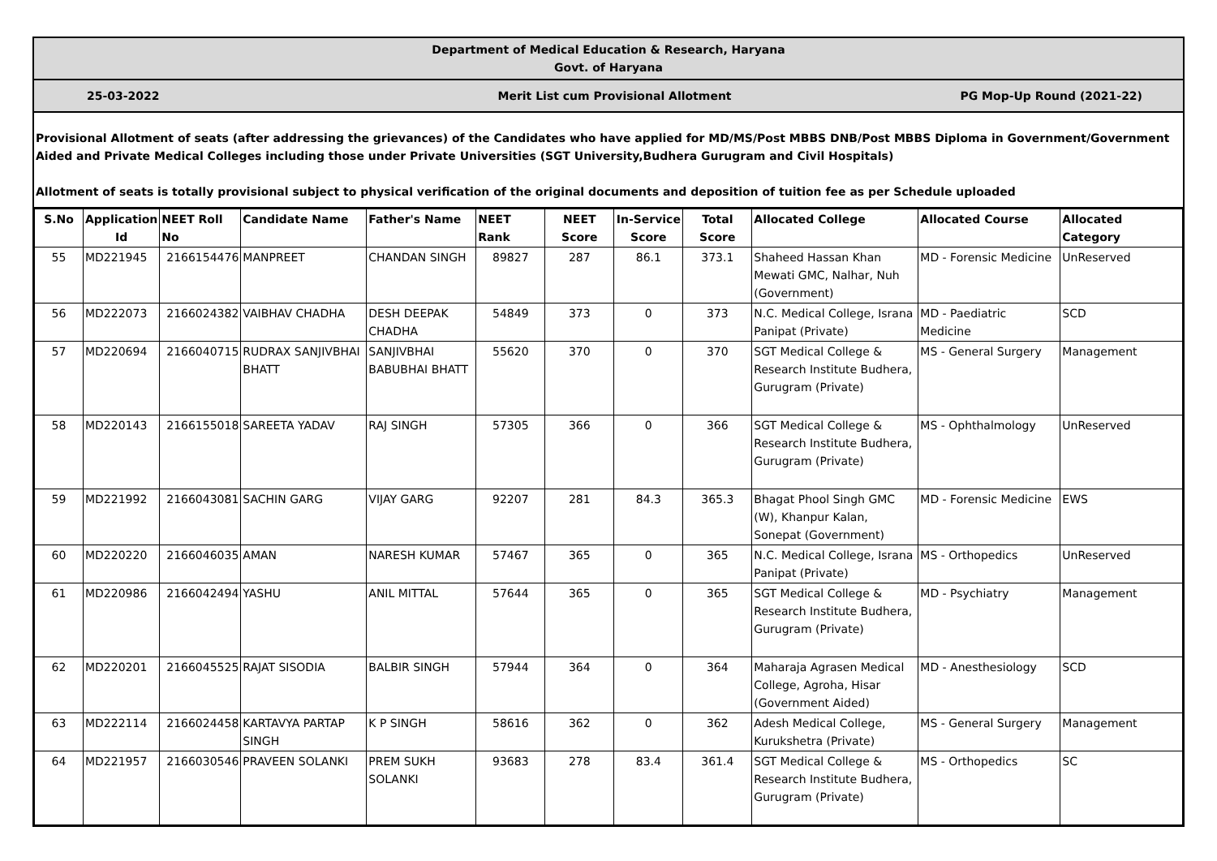Department of Medical Education & Research, Haryana
Govt. of Haryana
25-03-2022
Merit List cum Provisional Allotment
PG Mop-Up Round (2021-22)
Provisional Allotment of seats (after addressing the grievances) of the Candidates who have applied for MD/MS/Post MBBS DNB/Post MBBS Diploma in Government/Government Aided and Private Medical Colleges including those under Private Universities (SGT University,Budhera Gurugram and Civil Hospitals)
Allotment of seats is totally provisional subject to physical verification of the original documents and deposition of tuition fee as per Schedule uploaded
| S.No | Application Id | NEET Roll No | Candidate Name | Father's Name | NEET Rank | NEET Score | In-Service Score | Total Score | Allocated College | Allocated Course | Allocated Category |
| --- | --- | --- | --- | --- | --- | --- | --- | --- | --- | --- | --- |
| 55 | MD221945 | 2166154476 | MANPREET | CHANDAN SINGH | 89827 | 287 | 86.1 | 373.1 | Shaheed Hassan Khan Mewati GMC, Nalhar, Nuh (Government) | MD - Forensic Medicine | UnReserved |
| 56 | MD222073 | 2166024382 | VAIBHAV CHADHA | DESH DEEPAK CHADHA | 54849 | 373 | 0 | 373 | N.C. Medical College, Israna Panipat (Private) | MD - Paediatric Medicine | SCD |
| 57 | MD220694 | 2166040715 | RUDRAX SANJIVBHAI BHATT | SANJIVBHAI BABUBHAI BHATT | 55620 | 370 | 0 | 370 | SGT Medical College & Research Institute Budhera, Gurugram (Private) | MS - General Surgery | Management |
| 58 | MD220143 | 2166155018 | SAREETA YADAV | RAJ SINGH | 57305 | 366 | 0 | 366 | SGT Medical College & Research Institute Budhera, Gurugram (Private) | MS - Ophthalmology | UnReserved |
| 59 | MD221992 | 2166043081 | SACHIN GARG | VIJAY GARG | 92207 | 281 | 84.3 | 365.3 | Bhagat Phool Singh GMC (W), Khanpur Kalan, Sonepat (Government) | MD - Forensic Medicine | EWS |
| 60 | MD220220 | 2166046035 | AMAN | NARESH KUMAR | 57467 | 365 | 0 | 365 | N.C. Medical College, Israna Panipat (Private) | MS - Orthopedics | UnReserved |
| 61 | MD220986 | 2166042494 | YASHU | ANIL MITTAL | 57644 | 365 | 0 | 365 | SGT Medical College & Research Institute Budhera, Gurugram (Private) | MD - Psychiatry | Management |
| 62 | MD220201 | 2166045525 | RAJAT SISODIA | BALBIR SINGH | 57944 | 364 | 0 | 364 | Maharaja Agrasen Medical College, Agroha, Hisar (Government Aided) | MD - Anesthesiology | SCD |
| 63 | MD222114 | 2166024458 | KARTAVYA PARTAP SINGH | K P SINGH | 58616 | 362 | 0 | 362 | Adesh Medical College, Kurukshetra (Private) | MS - General Surgery | Management |
| 64 | MD221957 | 2166030546 | PRAVEEN SOLANKI | PREM SUKH SOLANKI | 93683 | 278 | 83.4 | 361.4 | SGT Medical College & Research Institute Budhera, Gurugram (Private) | MS - Orthopedics | SC |